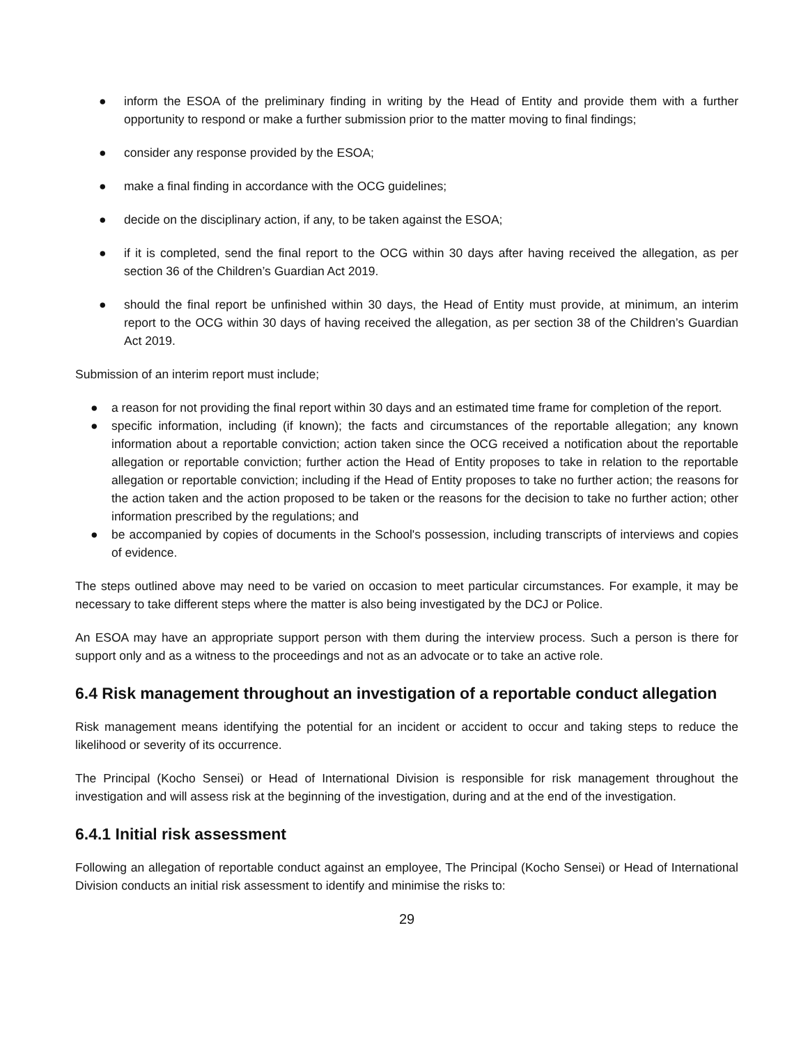● inform the ESOA of the preliminary finding in writing by the Head of Entity and provide them with a further opportunity to respond or make a further submission prior to the matter moving to final findings;
● consider any response provided by the ESOA;
● make a final finding in accordance with the OCG guidelines;
● decide on the disciplinary action, if any, to be taken against the ESOA;
● if it is completed, send the final report to the OCG within 30 days after having received the allegation, as per section 36 of the Children’s Guardian Act 2019.
● should the final report be unfinished within 30 days, the Head of Entity must provide, at minimum, an interim report to the OCG within 30 days of having received the allegation, as per section 38 of the Children’s Guardian Act 2019.
Submission of an interim report must include;
● a reason for not providing the final report within 30 days and an estimated time frame for completion of the report.
● specific information, including (if known); the facts and circumstances of the reportable allegation; any known information about a reportable conviction; action taken since the OCG received a notification about the reportable allegation or reportable conviction; further action the Head of Entity proposes to take in relation to the reportable allegation or reportable conviction; including if the Head of Entity proposes to take no further action; the reasons for the action taken and the action proposed to be taken or the reasons for the decision to take no further action; other information prescribed by the regulations; and
● be accompanied by copies of documents in the School's possession, including transcripts of interviews and copies of evidence.
The steps outlined above may need to be varied on occasion to meet particular circumstances. For example, it may be necessary to take different steps where the matter is also being investigated by the DCJ or Police.
An ESOA may have an appropriate support person with them during the interview process. Such a person is there for support only and as a witness to the proceedings and not as an advocate or to take an active role.
6.4 Risk management throughout an investigation of a reportable conduct allegation
Risk management means identifying the potential for an incident or accident to occur and taking steps to reduce the likelihood or severity of its occurrence.
The Principal (Kocho Sensei) or Head of International Division is responsible for risk management throughout the investigation and will assess risk at the beginning of the investigation, during and at the end of the investigation.
6.4.1 Initial risk assessment
Following an allegation of reportable conduct against an employee, The Principal (Kocho Sensei) or Head of International Division conducts an initial risk assessment to identify and minimise the risks to:
29